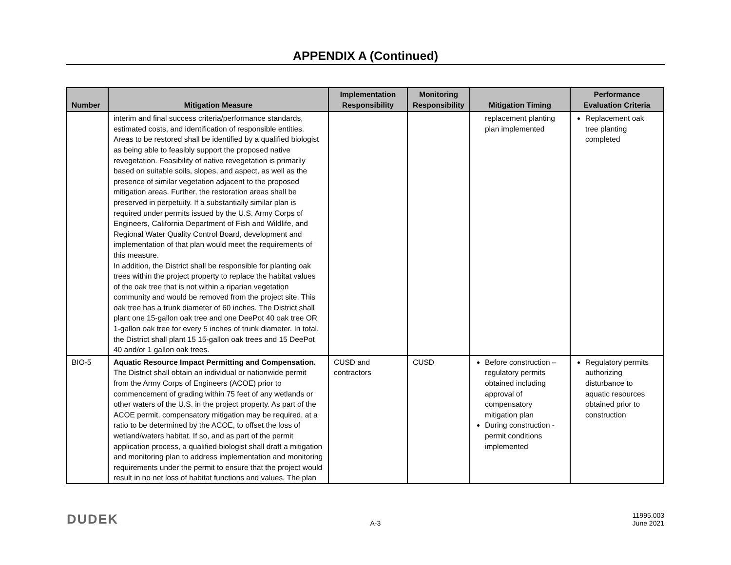APPENDIX A (Continued)
| Number | Mitigation Measure | Implementation Responsibility | Monitoring Responsibility | Mitigation Timing | Performance Evaluation Criteria |
| --- | --- | --- | --- | --- | --- |
| | interim and final success criteria/performance standards, estimated costs, and identification of responsible entities. Areas to be restored shall be identified by a qualified biologist as being able to feasibly support the proposed native revegetation. Feasibility of native revegetation is primarily based on suitable soils, slopes, and aspect, as well as the presence of similar vegetation adjacent to the proposed mitigation areas. Further, the restoration areas shall be preserved in perpetuity. If a substantially similar plan is required under permits issued by the U.S. Army Corps of Engineers, California Department of Fish and Wildlife, and Regional Water Quality Control Board, development and implementation of that plan would meet the requirements of this measure. In addition, the District shall be responsible for planting oak trees within the project property to replace the habitat values of the oak tree that is not within a riparian vegetation community and would be removed from the project site. This oak tree has a trunk diameter of 60 inches. The District shall plant one 15-gallon oak tree and one DeePot 40 oak tree OR 1-gallon oak tree for every 5 inches of trunk diameter. In total, the District shall plant 15 15-gallon oak trees and 15 DeePot 40 and/or 1 gallon oak trees. | | | replacement planting plan implemented | Replacement oak tree planting completed |
| BIO-5 | Aquatic Resource Impact Permitting and Compensation. The District shall obtain an individual or nationwide permit from the Army Corps of Engineers (ACOE) prior to commencement of grading within 75 feet of any wetlands or other waters of the U.S. in the project property. As part of the ACOE permit, compensatory mitigation may be required, at a ratio to be determined by the ACOE, to offset the loss of wetland/waters habitat. If so, and as part of the permit application process, a qualified biologist shall draft a mitigation and monitoring plan to address implementation and monitoring requirements under the permit to ensure that the project would result in no net loss of habitat functions and values. The plan | CUSD and contractors | CUSD | Before construction – regulatory permits obtained including approval of compensatory mitigation plan During construction - permit conditions implemented | Regulatory permits authorizing disturbance to aquatic resources obtained prior to construction |
DUDEK
A-3
11995.003
June 2021